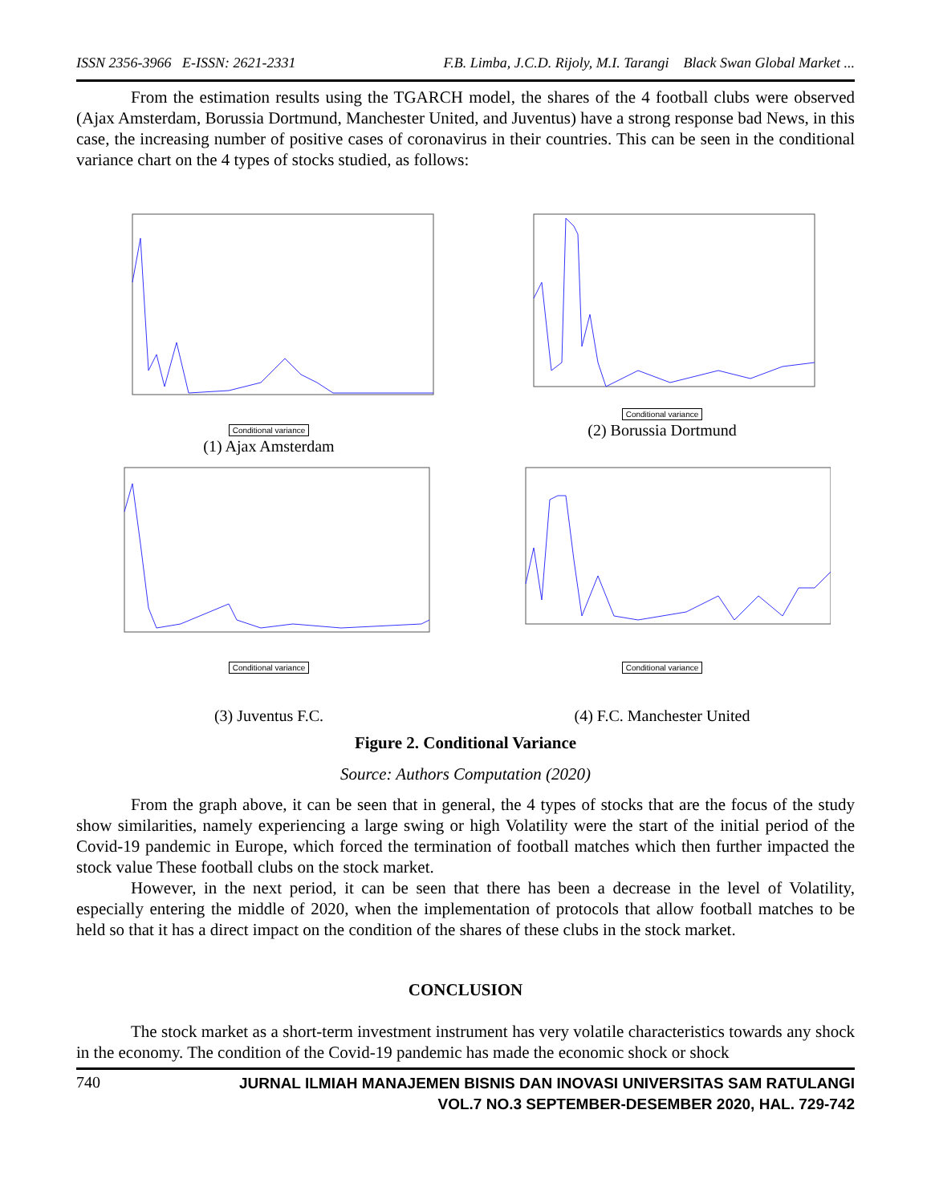ISSN 2356-3966 E-ISSN: 2621-2331 F.B. Limba, J.C.D. Rijoly, M.I. Tarangi Black Swan Global Market ...
From the estimation results using the TGARCH model, the shares of the 4 football clubs were observed (Ajax Amsterdam, Borussia Dortmund, Manchester United, and Juventus) have a strong response bad News, in this case, the increasing number of positive cases of coronavirus in their countries. This can be seen in the conditional variance chart on the 4 types of stocks studied, as follows:
Conditional variance
(1) Ajax Amsterdam
Conditional variance
(2) Borussia Dortmund
Conditional variance
(3) Juventus F.C.
Conditional variance
(4) F.C. Manchester United
Figure 2. Conditional Variance
Source: Authors Computation (2020)
From the graph above, it can be seen that in general, the 4 types of stocks that are the focus of the study show similarities, namely experiencing a large swing or high Volatility were the start of the initial period of the Covid-19 pandemic in Europe, which forced the termination of football matches which then further impacted the stock value These football clubs on the stock market.
However, in the next period, it can be seen that there has been a decrease in the level of Volatility, especially entering the middle of 2020, when the implementation of protocols that allow football matches to be held so that it has a direct impact on the condition of the shares of these clubs in the stock market.
CONCLUSION
The stock market as a short-term investment instrument has very volatile characteristics towards any shock in the economy. The condition of the Covid-19 pandemic has made the economic shock or shock
740
JURNAL ILMIAH MANAJEMEN BISNIS DAN INOVASI UNIVERSITAS SAM RATULANGI
VOL.7 NO.3 SEPTEMBER-DESEMBER 2020, HAL. 729-742